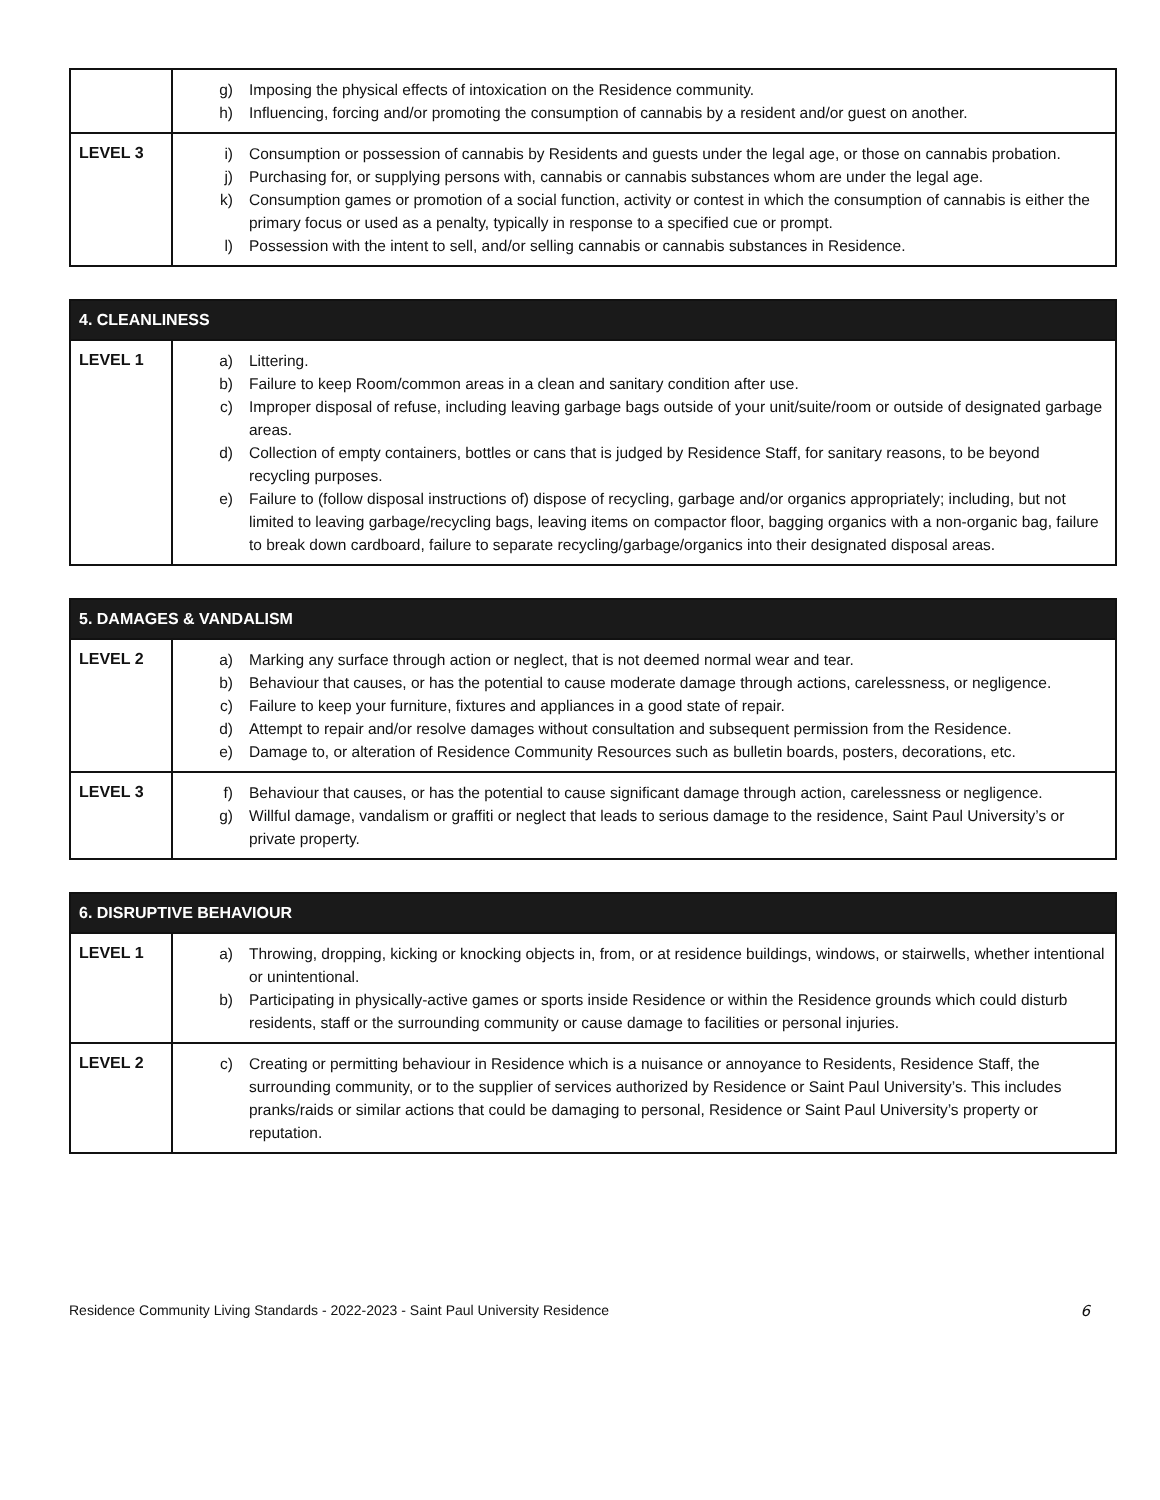| | g) Imposing the physical effects of intoxication on the Residence community. h) Influencing, forcing and/or promoting the consumption of cannabis by a resident and/or guest on another. |
| LEVEL 3 | i) Consumption or possession of cannabis by Residents and guests under the legal age, or those on cannabis probation. j) Purchasing for, or supplying persons with, cannabis or cannabis substances whom are under the legal age. k) Consumption games or promotion of a social function, activity or contest in which the consumption of cannabis is either the primary focus or used as a penalty, typically in response to a specified cue or prompt. l) Possession with the intent to sell, and/or selling cannabis or cannabis substances in Residence. |
| 4. CLEANLINESS | |
| --- | --- |
| LEVEL 1 | a) Littering. b) Failure to keep Room/common areas in a clean and sanitary condition after use. c) Improper disposal of refuse, including leaving garbage bags outside of your unit/suite/room or outside of designated garbage areas. d) Collection of empty containers, bottles or cans that is judged by Residence Staff, for sanitary reasons, to be beyond recycling purposes. e) Failure to (follow disposal instructions of) dispose of recycling, garbage and/or organics appropriately; including, but not limited to leaving garbage/recycling bags, leaving items on compactor floor, bagging organics with a non-organic bag, failure to break down cardboard, failure to separate recycling/garbage/organics into their designated disposal areas. |
| 5. DAMAGES & VANDALISM | |
| --- | --- |
| LEVEL 2 | a) Marking any surface through action or neglect, that is not deemed normal wear and tear. b) Behaviour that causes, or has the potential to cause moderate damage through actions, carelessness, or negligence. c) Failure to keep your furniture, fixtures and appliances in a good state of repair. d) Attempt to repair and/or resolve damages without consultation and subsequent permission from the Residence. e) Damage to, or alteration of Residence Community Resources such as bulletin boards, posters, decorations, etc. |
| LEVEL 3 | f) Behaviour that causes, or has the potential to cause significant damage through action, carelessness or negligence. g) Willful damage, vandalism or graffiti or neglect that leads to serious damage to the residence, Saint Paul University’s or private property. |
| 6. DISRUPTIVE BEHAVIOUR | |
| --- | --- |
| LEVEL 1 | a) Throwing, dropping, kicking or knocking objects in, from, or at residence buildings, windows, or stairwells, whether intentional or unintentional. b) Participating in physically-active games or sports inside Residence or within the Residence grounds which could disturb residents, staff or the surrounding community or cause damage to facilities or personal injuries. |
| LEVEL 2 | c) Creating or permitting behaviour in Residence which is a nuisance or annoyance to Residents, Residence Staff, the surrounding community, or to the supplier of services authorized by Residence or Saint Paul University’s. This includes pranks/raids or similar actions that could be damaging to personal, Residence or Saint Paul University’s property or reputation. |
Residence Community Living Standards - 2022-2023 - Saint Paul University Residence 6